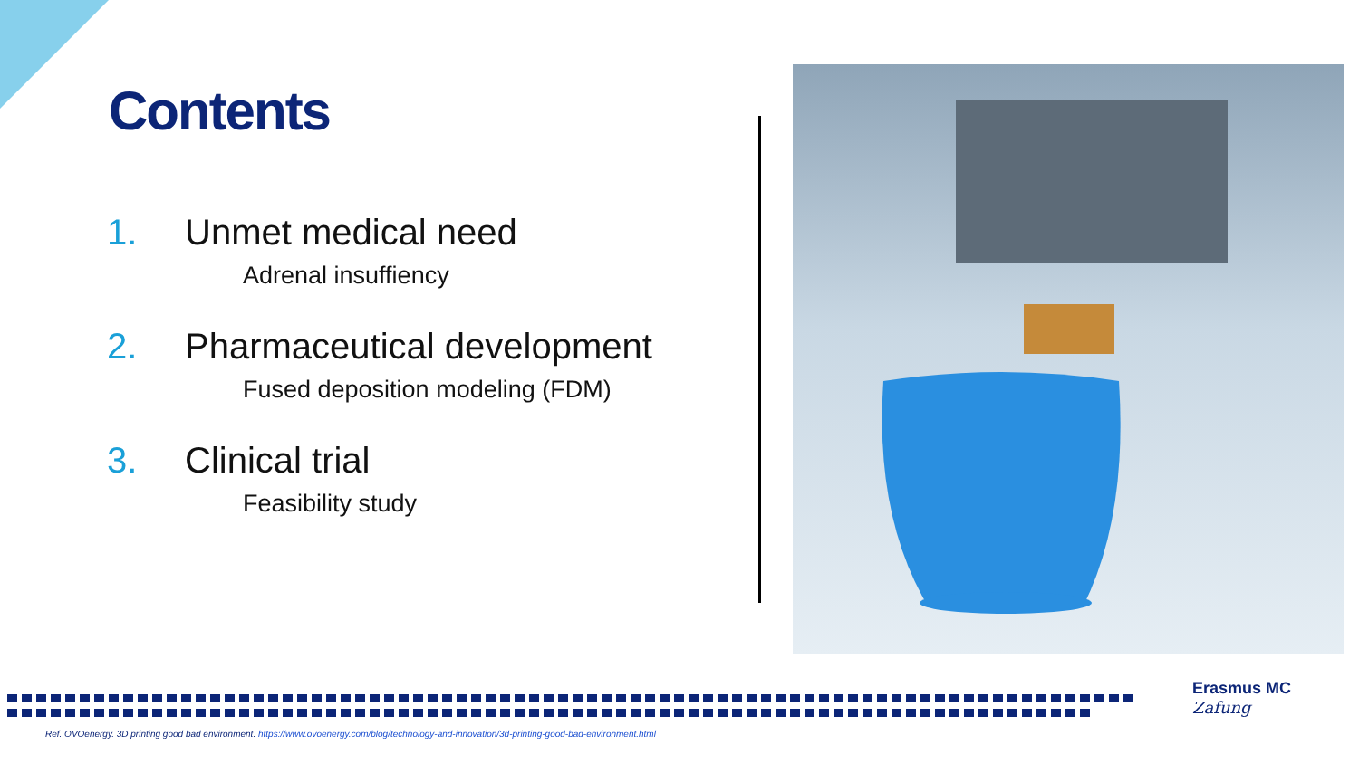Contents
1. Unmet medical need
Adrenal insuffiency
2. Pharmaceutical development
Fused deposition modeling (FDM)
3. Clinical trial
Feasibility study
Erasmus MC
Zafung
Ref. OVOenergy. 3D printing good bad environment. https://www.ovoenergy.com/blog/technology-and-innovation/3d-printing-good-bad-environment.html